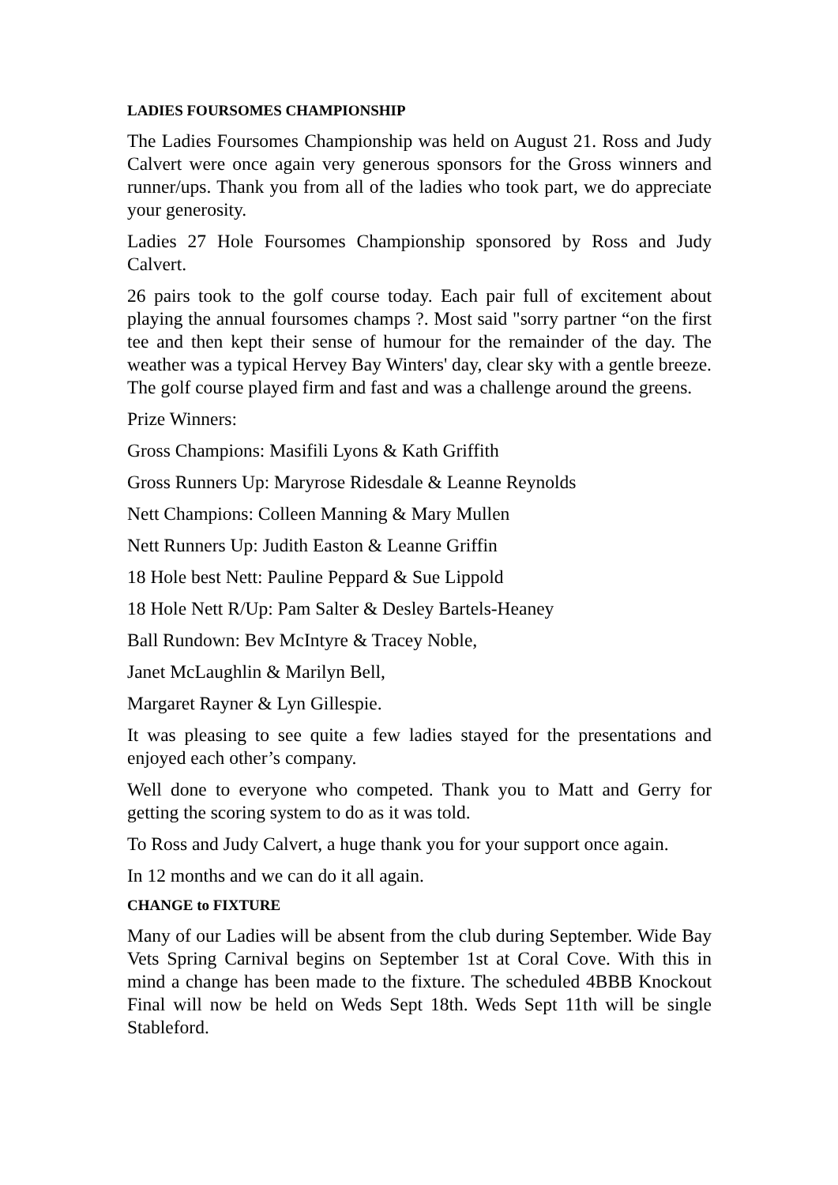LADIES FOURSOMES CHAMPIONSHIP
The Ladies Foursomes Championship was held on August 21. Ross and Judy Calvert were once again very generous sponsors for the Gross winners and runner/ups. Thank you from all of the ladies who took part, we do appreciate your generosity.
Ladies 27 Hole Foursomes Championship sponsored by Ross and Judy Calvert.
26 pairs took to the golf course today. Each pair full of excitement about playing the annual foursomes champs ?. Most said "sorry partner “on the first tee and then kept their sense of humour for the remainder of the day. The weather was a typical Hervey Bay Winters' day, clear sky with a gentle breeze. The golf course played firm and fast and was a challenge around the greens.
Prize Winners:
Gross Champions: Masifili Lyons & Kath Griffith
Gross Runners Up: Maryrose Ridesdale & Leanne Reynolds
Nett Champions: Colleen Manning & Mary Mullen
Nett Runners Up: Judith Easton & Leanne Griffin
18 Hole best Nett: Pauline Peppard & Sue Lippold
18 Hole Nett R/Up: Pam Salter & Desley Bartels-Heaney
Ball Rundown: Bev McIntyre & Tracey Noble,
Janet McLaughlin & Marilyn Bell,
Margaret Rayner & Lyn Gillespie.
It was pleasing to see quite a few ladies stayed for the presentations and enjoyed each other’s company.
Well done to everyone who competed. Thank you to Matt and Gerry for getting the scoring system to do as it was told.
To Ross and Judy Calvert, a huge thank you for your support once again.
In 12 months and we can do it all again.
CHANGE to FIXTURE
Many of our Ladies will be absent from the club during September. Wide Bay Vets Spring Carnival begins on September 1st at Coral Cove. With this in mind a change has been made to the fixture. The scheduled 4BBB Knockout Final will now be held on Weds Sept 18th. Weds Sept 11th will be single Stableford.